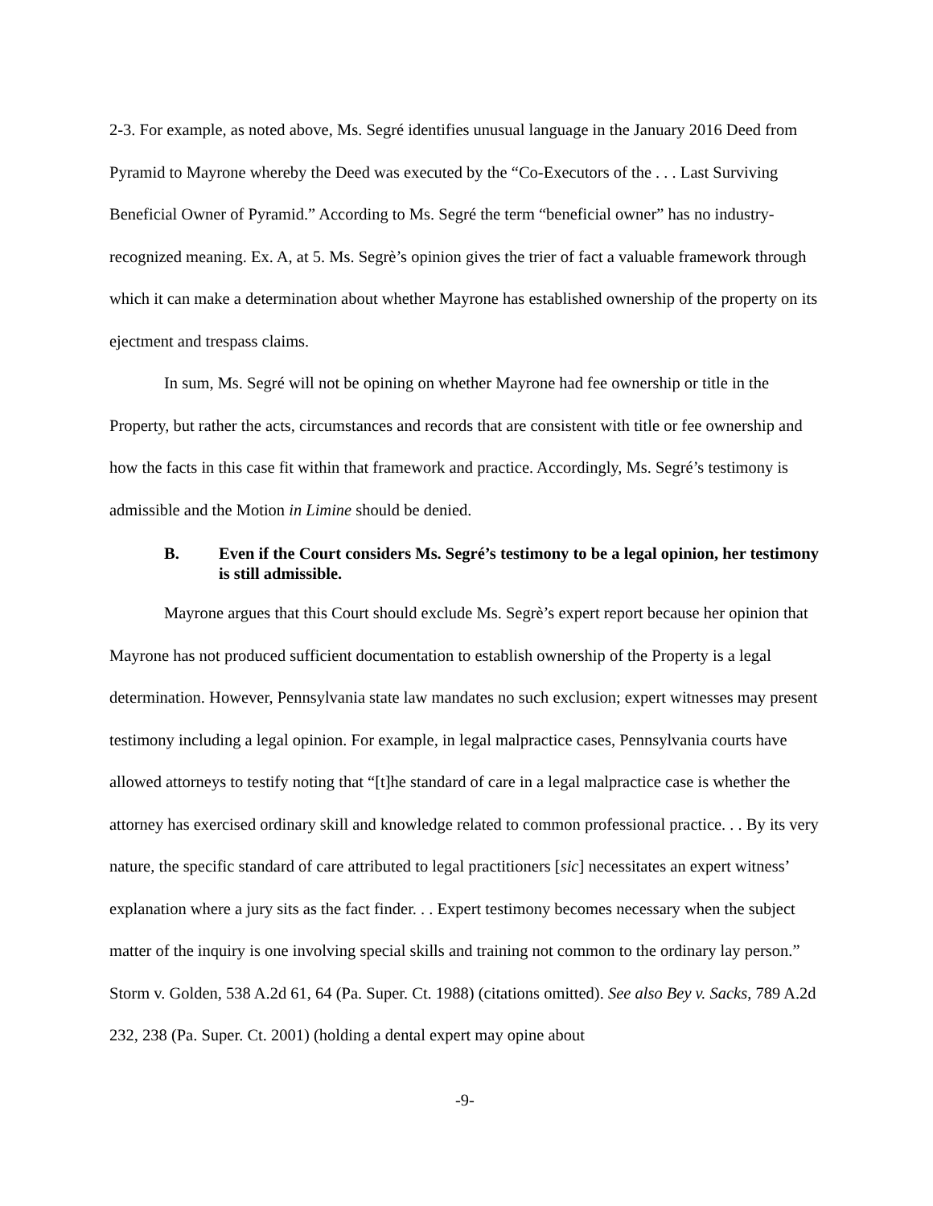2-3. For example, as noted above, Ms. Segré identifies unusual language in the January 2016 Deed from Pyramid to Mayrone whereby the Deed was executed by the “Co-Executors of the . . . Last Surviving Beneficial Owner of Pyramid.” According to Ms. Segré the term “beneficial owner” has no industry-recognized meaning. Ex. A, at 5. Ms. Segrè’s opinion gives the trier of fact a valuable framework through which it can make a determination about whether Mayrone has established ownership of the property on its ejectment and trespass claims.
In sum, Ms. Segré will not be opining on whether Mayrone had fee ownership or title in the Property, but rather the acts, circumstances and records that are consistent with title or fee ownership and how the facts in this case fit within that framework and practice. Accordingly, Ms. Segré’s testimony is admissible and the Motion in Limine should be denied.
B. Even if the Court considers Ms. Segré’s testimony to be a legal opinion, her testimony is still admissible.
Mayrone argues that this Court should exclude Ms. Segrè’s expert report because her opinion that Mayrone has not produced sufficient documentation to establish ownership of the Property is a legal determination. However, Pennsylvania state law mandates no such exclusion; expert witnesses may present testimony including a legal opinion. For example, in legal malpractice cases, Pennsylvania courts have allowed attorneys to testify noting that “[t]he standard of care in a legal malpractice case is whether the attorney has exercised ordinary skill and knowledge related to common professional practice. . . By its very nature, the specific standard of care attributed to legal practitioners [sic] necessitates an expert witness’ explanation where a jury sits as the fact finder. . . Expert testimony becomes necessary when the subject matter of the inquiry is one involving special skills and training not common to the ordinary lay person.” Storm v. Golden, 538 A.2d 61, 64 (Pa. Super. Ct. 1988) (citations omitted). See also Bey v. Sacks, 789 A.2d 232, 238 (Pa. Super. Ct. 2001) (holding a dental expert may opine about
-9-